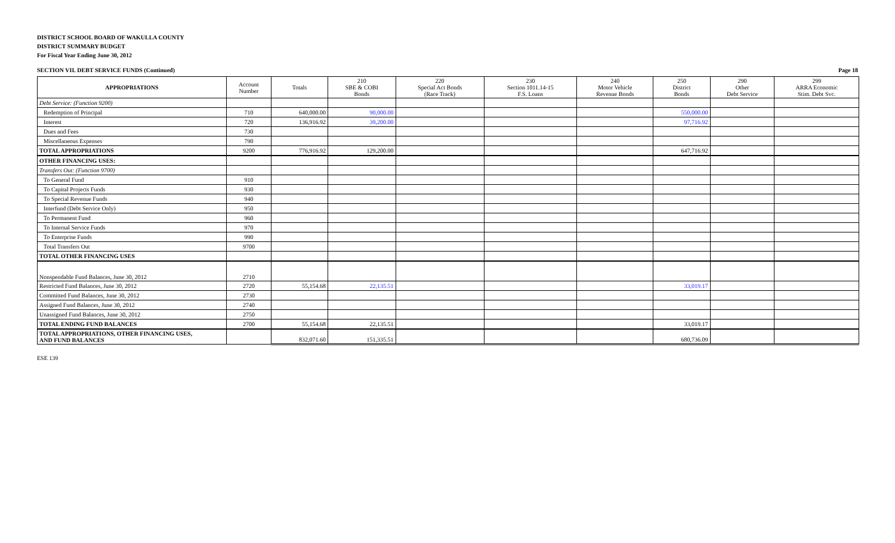DISTRICT SCHOOL BOARD OF WAKULLA COUNTY
DISTRICT SUMMARY BUDGET
For Fiscal Year Ending June 30, 2012
SECTION VII. DEBT SERVICE FUNDS (Continued) Page 18
| APPROPRIATIONS | Account Number | Totals | 210 SBE & COBI Bonds | 220 Special Act Bonds (Race Track) | 230 Section 1011.14-15 F.S. Loans | 240 Motor Vehicle Revenue Bonds | 250 District Bonds | 290 Other Debt Service | 299 ARRA Economic Stim. Debt Svc. |
| --- | --- | --- | --- | --- | --- | --- | --- | --- | --- |
| Debt Service: (Function 9200) | | | | | | | | | |
| Redemption of Principal | 710 | 640,000.00 | 90,000.00 | | | | 550,000.00 | | |
| Interest | 720 | 136,916.92 | 39,200.00 | | | | 97,716.92 | | |
| Dues and Fees | 730 | | | | | | | | |
| Miscellaneous Expenses | 790 | | | | | | | | |
| TOTAL APPROPRIATIONS | 9200 | 776,916.92 | 129,200.00 | | | | 647,716.92 | | |
| OTHER FINANCING USES: | | | | | | | | | |
| Transfers Out: (Function 9700) | | | | | | | | | |
| To General Fund | 910 | | | | | | | | |
| To Capital Projects Funds | 930 | | | | | | | | |
| To Special Revenue Funds | 940 | | | | | | | | |
| Interfund (Debt Service Only) | 950 | | | | | | | | |
| To Permanent Fund | 960 | | | | | | | | |
| To Internal Service Funds | 970 | | | | | | | | |
| To Enterprise Funds | 990 | | | | | | | | |
| Total Transfers Out | 9700 | | | | | | | | |
| TOTAL OTHER FINANCING USES | | | | | | | | | |
| Nonspendable Fund Balances, June 30, 2012 | 2710 | | | | | | | | |
| Restricted Fund Balances, June 30, 2012 | 2720 | 55,154.68 | 22,135.51 | | | | 33,019.17 | | |
| Committed Fund Balances, June 30, 2012 | 2730 | | | | | | | | |
| Assigned Fund Balances, June 30, 2012 | 2740 | | | | | | | | |
| Unassigned Fund Balances, June 30, 2012 | 2750 | | | | | | | | |
| TOTAL ENDING FUND BALANCES | 2700 | 55,154.68 | 22,135.51 | | | | 33,019.17 | | |
| TOTAL APPROPRIATIONS, OTHER FINANCING USES, AND FUND BALANCES | | 832,071.60 | 151,335.51 | | | | 680,736.09 | | |
ESE 139